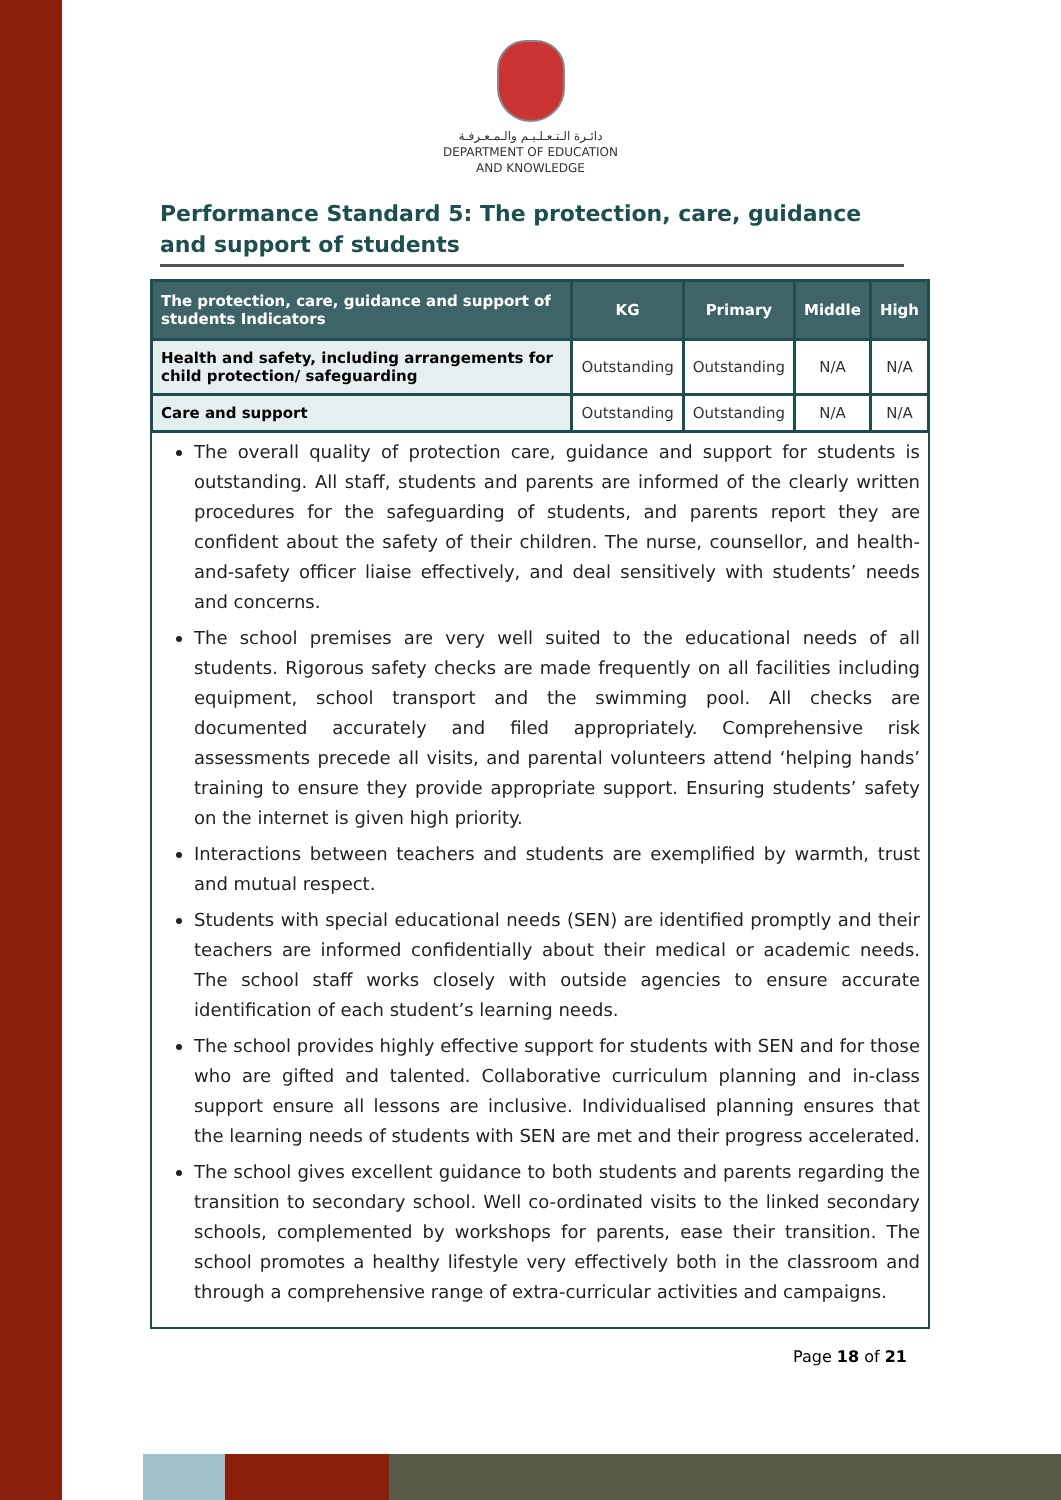دائـرة الـتـعـلـيـم والـمـعـرفـة
DEPARTMENT OF EDUCATION
AND KNOWLEDGE
Performance Standard 5: The protection, care, guidance and support of students
| The protection, care, guidance and support of students Indicators | KG | Primary | Middle | High |
| --- | --- | --- | --- | --- |
| Health and safety, including arrangements for child protection/ safeguarding | Outstanding | Outstanding | N/A | N/A |
| Care and support | Outstanding | Outstanding | N/A | N/A |
The overall quality of protection care, guidance and support for students is outstanding. All staff, students and parents are informed of the clearly written procedures for the safeguarding of students, and parents report they are confident about the safety of their children. The nurse, counsellor, and health-and-safety officer liaise effectively, and deal sensitively with students’ needs and concerns.
The school premises are very well suited to the educational needs of all students. Rigorous safety checks are made frequently on all facilities including equipment, school transport and the swimming pool. All checks are documented accurately and filed appropriately. Comprehensive risk assessments precede all visits, and parental volunteers attend ‘helping hands’ training to ensure they provide appropriate support. Ensuring students’ safety on the internet is given high priority.
Interactions between teachers and students are exemplified by warmth, trust and mutual respect.
Students with special educational needs (SEN) are identified promptly and their teachers are informed confidentially about their medical or academic needs. The school staff works closely with outside agencies to ensure accurate identification of each student’s learning needs.
The school provides highly effective support for students with SEN and for those who are gifted and talented. Collaborative curriculum planning and in-class support ensure all lessons are inclusive. Individualised planning ensures that the learning needs of students with SEN are met and their progress accelerated.
The school gives excellent guidance to both students and parents regarding the transition to secondary school. Well co-ordinated visits to the linked secondary schools, complemented by workshops for parents, ease their transition. The school promotes a healthy lifestyle very effectively both in the classroom and through a comprehensive range of extra-curricular activities and campaigns.
Page 18 of 21